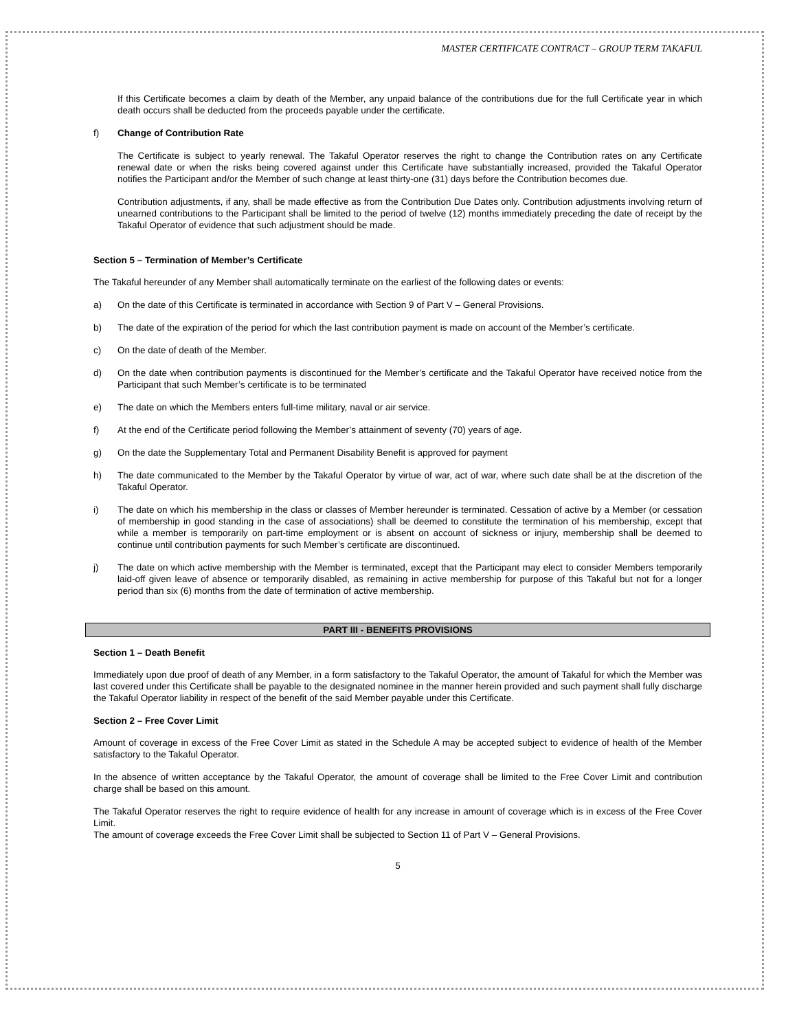MASTER CERTIFICATE CONTRACT – GROUP TERM TAKAFUL
If this Certificate becomes a claim by death of the Member, any unpaid balance of the contributions due for the full Certificate year in which death occurs shall be deducted from the proceeds payable under the certificate.
f) Change of Contribution Rate
The Certificate is subject to yearly renewal. The Takaful Operator reserves the right to change the Contribution rates on any Certificate renewal date or when the risks being covered against under this Certificate have substantially increased, provided the Takaful Operator notifies the Participant and/or the Member of such change at least thirty-one (31) days before the Contribution becomes due.
Contribution adjustments, if any, shall be made effective as from the Contribution Due Dates only. Contribution adjustments involving return of unearned contributions to the Participant shall be limited to the period of twelve (12) months immediately preceding the date of receipt by the Takaful Operator of evidence that such adjustment should be made.
Section 5 – Termination of Member’s Certificate
The Takaful hereunder of any Member shall automatically terminate on the earliest of the following dates or events:
a) On the date of this Certificate is terminated in accordance with Section 9 of Part V – General Provisions.
b) The date of the expiration of the period for which the last contribution payment is made on account of the Member’s certificate.
c) On the date of death of the Member.
d) On the date when contribution payments is discontinued for the Member’s certificate and the Takaful Operator have received notice from the Participant that such Member’s certificate is to be terminated
e) The date on which the Members enters full-time military, naval or air service.
f) At the end of the Certificate period following the Member’s attainment of seventy (70) years of age.
g) On the date the Supplementary Total and Permanent Disability Benefit is approved for payment
h) The date communicated to the Member by the Takaful Operator by virtue of war, act of war, where such date shall be at the discretion of the Takaful Operator.
i) The date on which his membership in the class or classes of Member hereunder is terminated. Cessation of active by a Member (or cessation of membership in good standing in the case of associations) shall be deemed to constitute the termination of his membership, except that while a member is temporarily on part-time employment or is absent on account of sickness or injury, membership shall be deemed to continue until contribution payments for such Member’s certificate are discontinued.
j) The date on which active membership with the Member is terminated, except that the Participant may elect to consider Members temporarily laid-off given leave of absence or temporarily disabled, as remaining in active membership for purpose of this Takaful but not for a longer period than six (6) months from the date of termination of active membership.
PART III - BENEFITS PROVISIONS
Section 1 – Death Benefit
Immediately upon due proof of death of any Member, in a form satisfactory to the Takaful Operator, the amount of Takaful for which the Member was last covered under this Certificate shall be payable to the designated nominee in the manner herein provided and such payment shall fully discharge the Takaful Operator liability in respect of the benefit of the said Member payable under this Certificate.
Section 2 – Free Cover Limit
Amount of coverage in excess of the Free Cover Limit as stated in the Schedule A may be accepted subject to evidence of health of the Member satisfactory to the Takaful Operator.
In the absence of written acceptance by the Takaful Operator, the amount of coverage shall be limited to the Free Cover Limit and contribution charge shall be based on this amount.
The Takaful Operator reserves the right to require evidence of health for any increase in amount of coverage which is in excess of the Free Cover Limit.
The amount of coverage exceeds the Free Cover Limit shall be subjected to Section 11 of Part V – General Provisions.
5